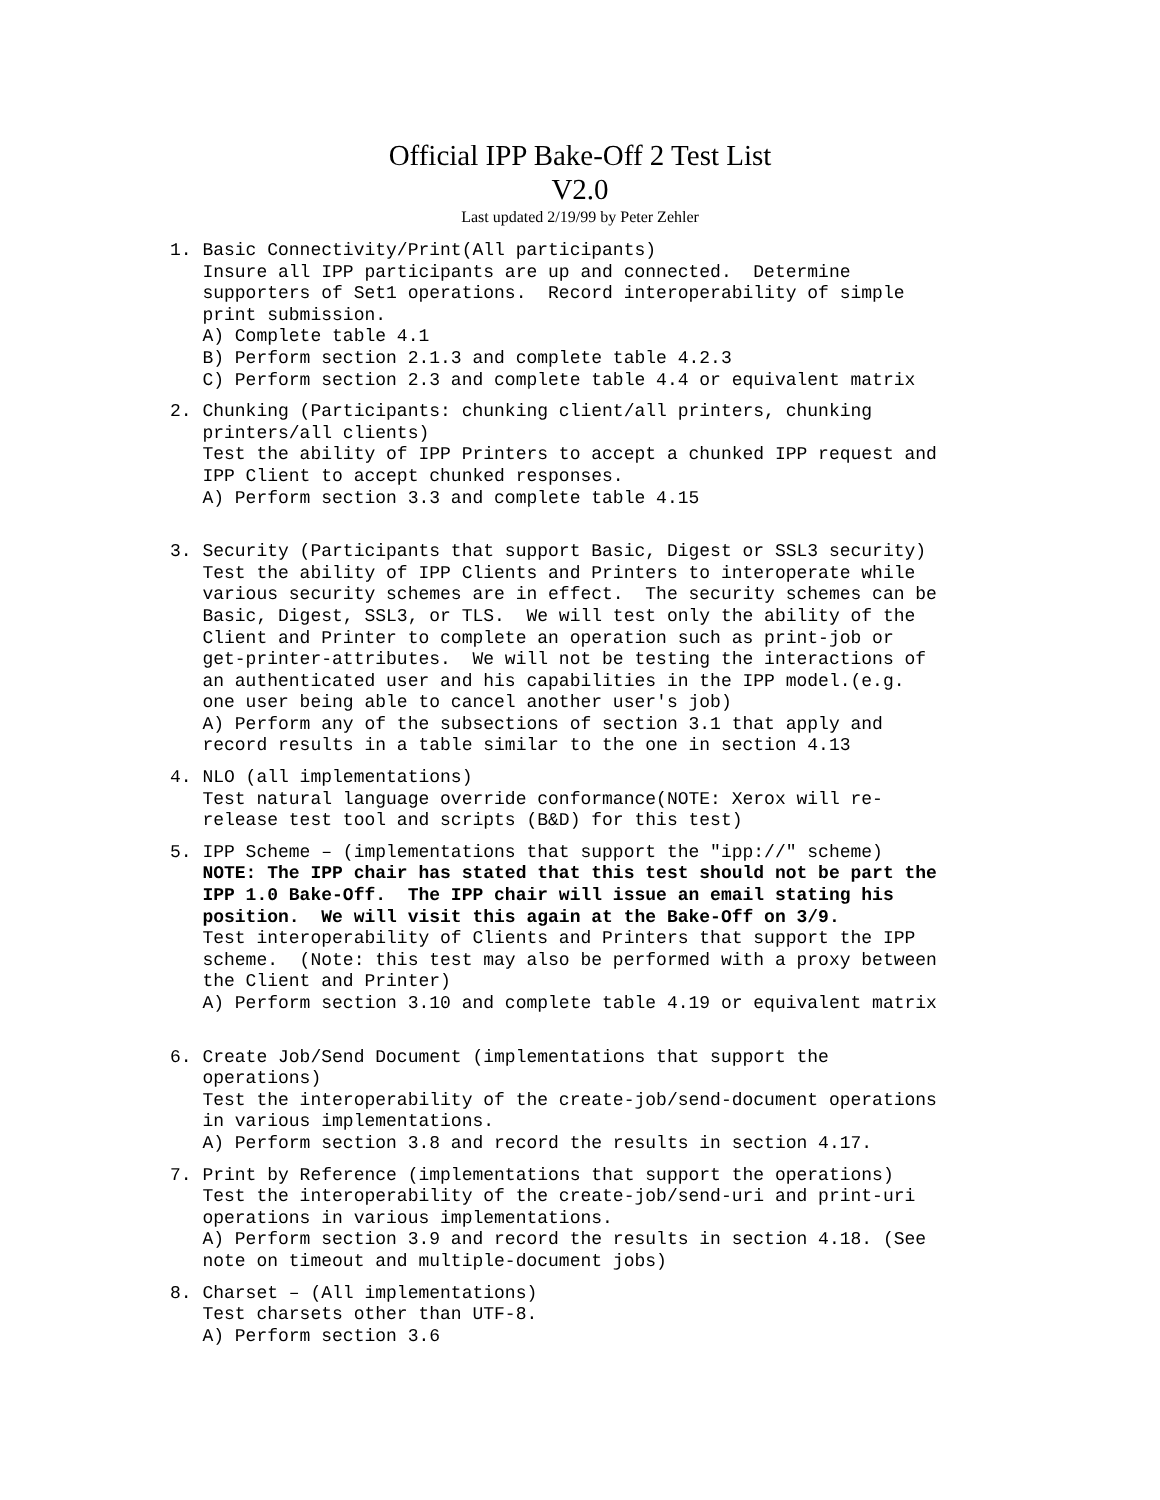Official IPP Bake-Off 2 Test List
V2.0
Last updated 2/19/99 by Peter Zehler
1. Basic Connectivity/Print(All participants) Insure all IPP participants are up and connected. Determine supporters of Set1 operations. Record interoperability of simple print submission. A) Complete table 4.1 B) Perform section 2.1.3 and complete table 4.2.3 C) Perform section 2.3 and complete table 4.4 or equivalent matrix
2. Chunking (Participants: chunking client/all printers, chunking printers/all clients) Test the ability of IPP Printers to accept a chunked IPP request and IPP Client to accept chunked responses. A) Perform section 3.3 and complete table 4.15
3. Security (Participants that support Basic, Digest or SSL3 security) Test the ability of IPP Clients and Printers to interoperate while various security schemes are in effect. The security schemes can be Basic, Digest, SSL3, or TLS. We will test only the ability of the Client and Printer to complete an operation such as print-job or get-printer-attributes. We will not be testing the interactions of an authenticated user and his capabilities in the IPP model.(e.g. one user being able to cancel another user's job) A) Perform any of the subsections of section 3.1 that apply and record results in a table similar to the one in section 4.13
4. NLO (all implementations) Test natural language override conformance(NOTE: Xerox will re- release test tool and scripts (B&D) for this test)
5. IPP Scheme – (implementations that support the "ipp://" scheme) NOTE: The IPP chair has stated that this test should not be part the IPP 1.0 Bake-Off. The IPP chair will issue an email stating his position. We will visit this again at the Bake-Off on 3/9. Test interoperability of Clients and Printers that support the IPP scheme. (Note: this test may also be performed with a proxy between the Client and Printer) A) Perform section 3.10 and complete table 4.19 or equivalent matrix
6. Create Job/Send Document (implementations that support the operations) Test the interoperability of the create-job/send-document operations in various implementations. A) Perform section 3.8 and record the results in section 4.17.
7. Print by Reference (implementations that support the operations) Test the interoperability of the create-job/send-uri and print-uri operations in various implementations. A) Perform section 3.9 and record the results in section 4.18. (See note on timeout and multiple-document jobs)
8. Charset – (All implementations) Test charsets other than UTF-8. A) Perform section 3.6